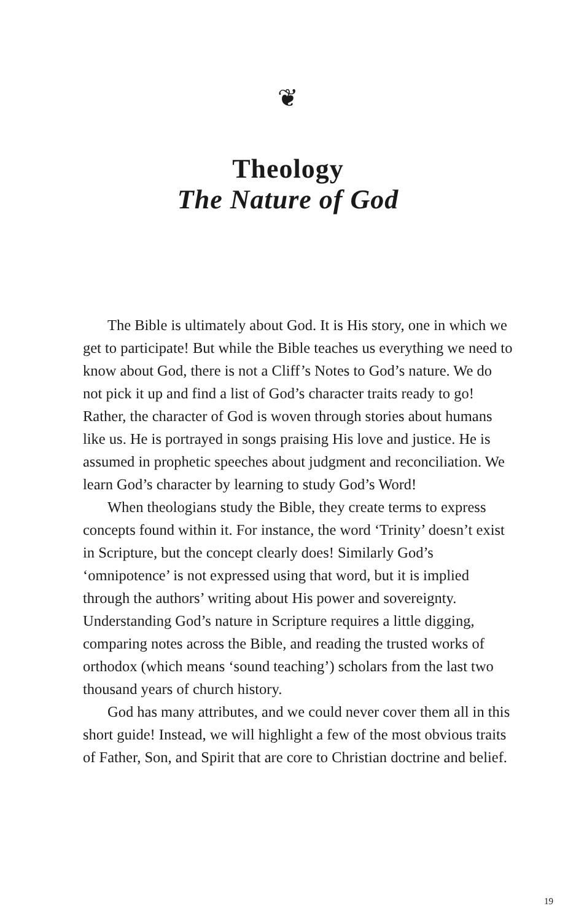❦
Theology
The Nature of God
The Bible is ultimately about God. It is His story, one in which we get to participate! But while the Bible teaches us everything we need to know about God, there is not a Cliff’s Notes to God’s nature. We do not pick it up and find a list of God’s character traits ready to go! Rather, the character of God is woven through stories about humans like us. He is portrayed in songs praising His love and justice. He is assumed in prophetic speeches about judgment and reconciliation. We learn God’s character by learning to study God’s Word!
When theologians study the Bible, they create terms to express concepts found within it. For instance, the word ‘Trinity’ doesn’t exist in Scripture, but the concept clearly does! Similarly God’s ‘omnipotence’ is not expressed using that word, but it is implied through the authors’ writing about His power and sovereignty. Understanding God’s nature in Scripture requires a little digging, comparing notes across the Bible, and reading the trusted works of orthodox (which means ‘sound teaching’) scholars from the last two thousand years of church history.
God has many attributes, and we could never cover them all in this short guide! Instead, we will highlight a few of the most obvious traits of Father, Son, and Spirit that are core to Christian doctrine and belief.
19